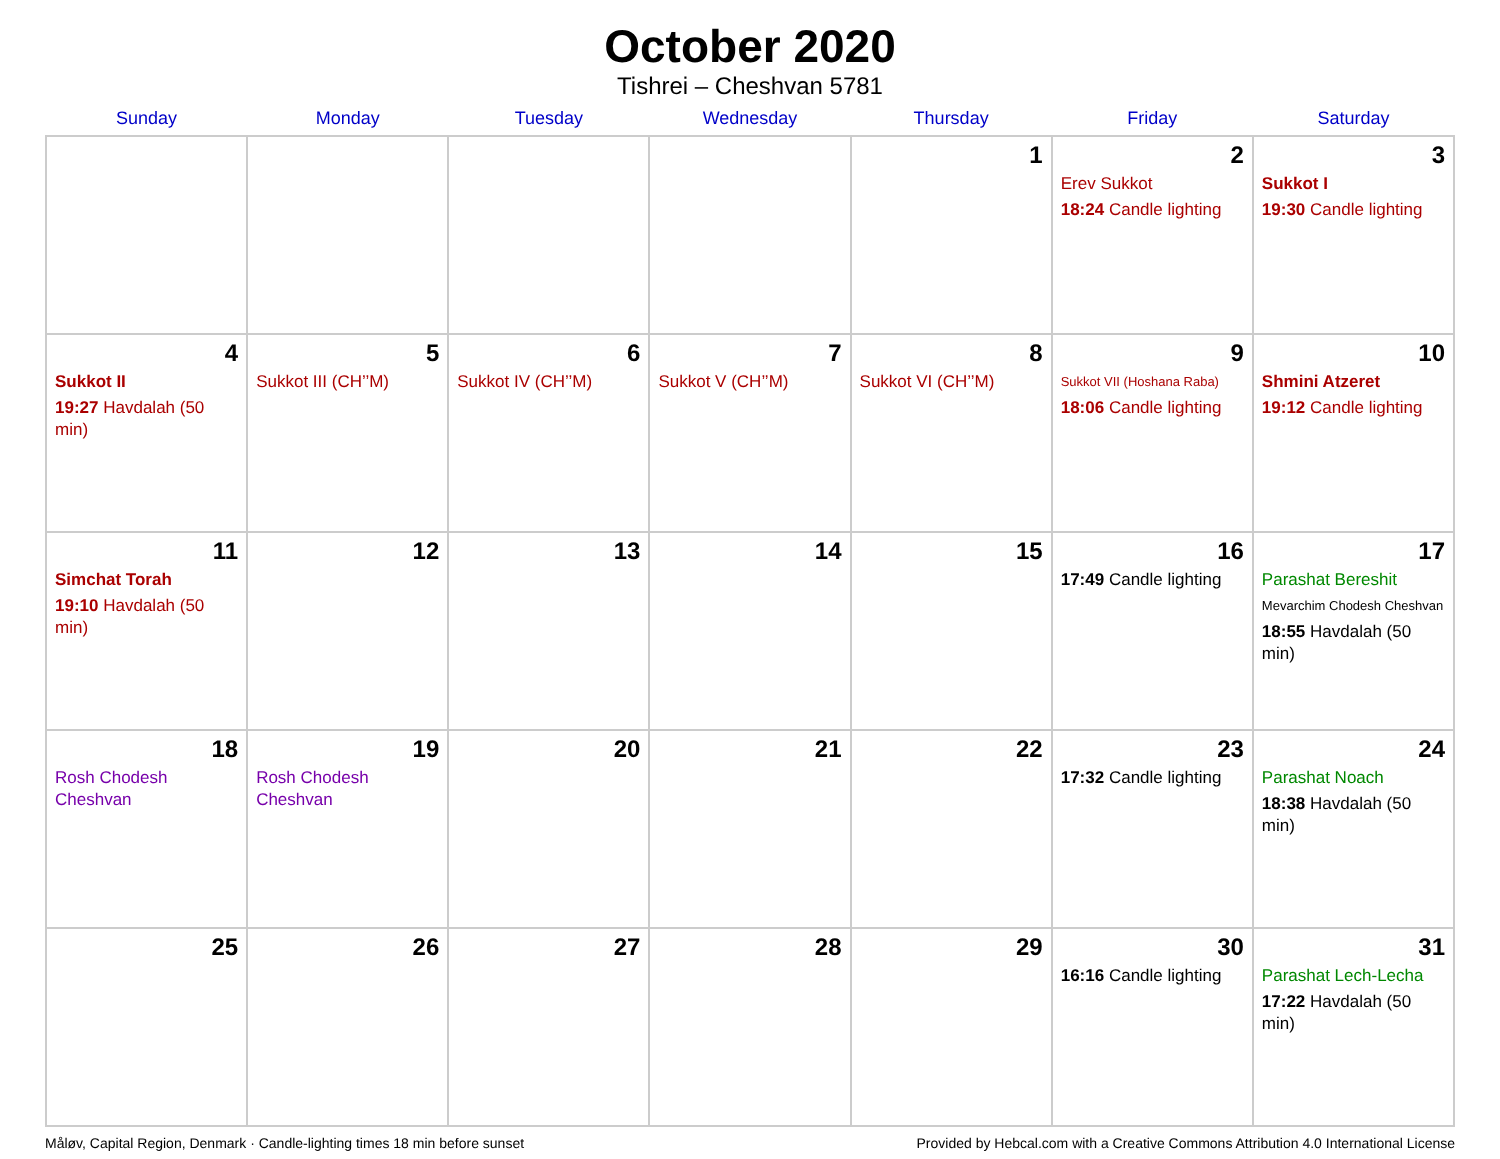October 2020
Tishrei – Cheshvan 5781
| Sunday | Monday | Tuesday | Wednesday | Thursday | Friday | Saturday |
| --- | --- | --- | --- | --- | --- | --- |
| | | | | 1 | 2 Erev Sukkot 18:24 Candle lighting | 3 Sukkot I 19:30 Candle lighting |
| 4 Sukkot II 19:27 Havdalah (50 min) | 5 Sukkot III (CH’’M) | 6 Sukkot IV (CH’’M) | 7 Sukkot V (CH’’M) | 8 Sukkot VI (CH’’M) | 9 Sukkot VII (Hoshana Raba) 18:06 Candle lighting | 10 Shmini Atzeret 19:12 Candle lighting |
| 11 Simchat Torah 19:10 Havdalah (50 min) | 12 | 13 | 14 | 15 | 16 17:49 Candle lighting | 17 Parashat Bereshit Mevarchim Chodesh Cheshvan 18:55 Havdalah (50 min) |
| 18 Rosh Chodesh Cheshvan | 19 Rosh Chodesh Cheshvan | 20 | 21 | 22 | 23 17:32 Candle lighting | 24 Parashat Noach 18:38 Havdalah (50 min) |
| 25 | 26 | 27 | 28 | 29 | 30 16:16 Candle lighting | 31 Parashat Lech-Lecha 17:22 Havdalah (50 min) |
Måløv, Capital Region, Denmark · Candle-lighting times 18 min before sunset Provided by Hebcal.com with a Creative Commons Attribution 4.0 International License